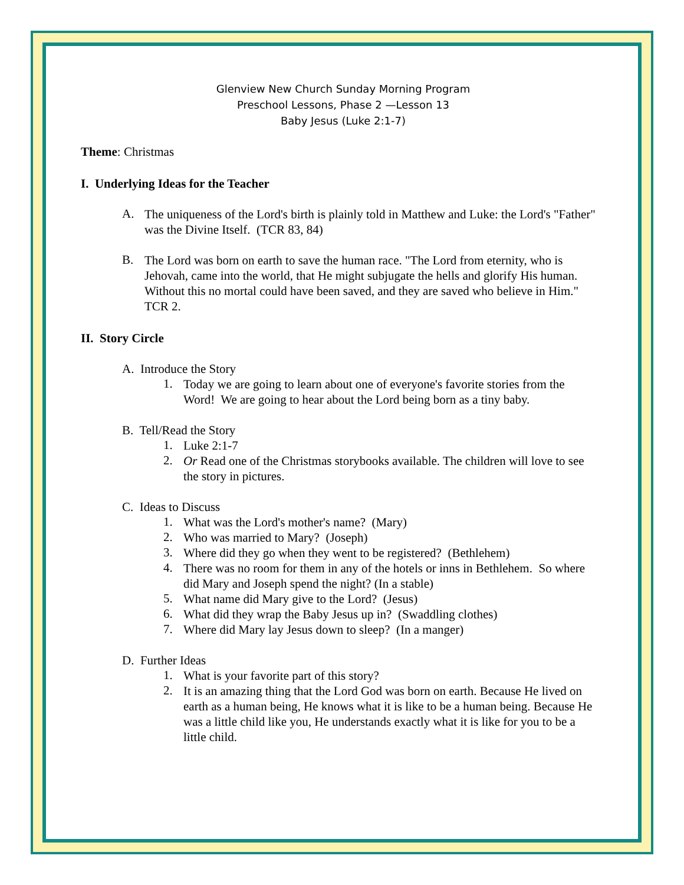Glenview New Church Sunday Morning Program
Preschool Lessons, Phase 2 —Lesson 13
Baby Jesus (Luke 2:1-7)
Theme: Christmas
I. Underlying Ideas for the Teacher
A.
The uniqueness of the Lord's birth is plainly told in Matthew and Luke: the Lord's "Father" was the Divine Itself. (TCR 83, 84)
B.
The Lord was born on earth to save the human race. "The Lord from eternity, who is Jehovah, came into the world, that He might subjugate the hells and glorify His human. Without this no mortal could have been saved, and they are saved who believe in Him." TCR 2.
II. Story Circle
A. Introduce the Story
1.
Today we are going to learn about one of everyone's favorite stories from the Word! We are going to hear about the Lord being born as a tiny baby.
B. Tell/Read the Story
1.
Luke 2:1-7
2.
Or Read one of the Christmas storybooks available. The children will love to see the story in pictures.
C. Ideas to Discuss
1.
What was the Lord's mother's name? (Mary)
2.
Who was married to Mary? (Joseph)
3.
Where did they go when they went to be registered? (Bethlehem)
4.
There was no room for them in any of the hotels or inns in Bethlehem. So where did Mary and Joseph spend the night? (In a stable)
5.
What name did Mary give to the Lord? (Jesus)
6.
What did they wrap the Baby Jesus up in? (Swaddling clothes)
7.
Where did Mary lay Jesus down to sleep? (In a manger)
D. Further Ideas
1.
What is your favorite part of this story?
2.
It is an amazing thing that the Lord God was born on earth. Because He lived on earth as a human being, He knows what it is like to be a human being. Because He was a little child like you, He understands exactly what it is like for you to be a little child.